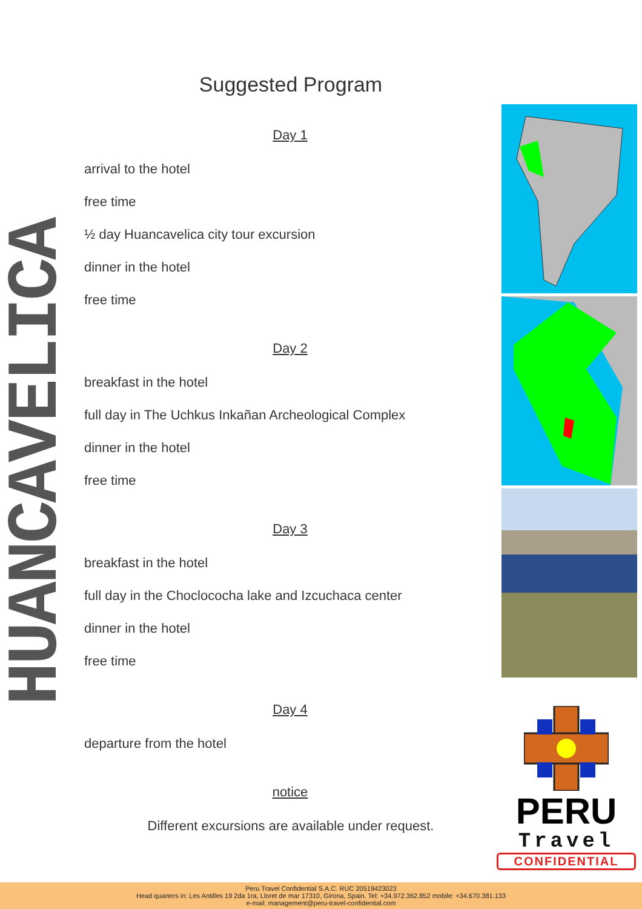HUANCAVELICA
Suggested Program
Day 1
arrival to the hotel
free time
½ day Huancavelica city tour excursion
dinner in the hotel
free time
Day 2
breakfast in the hotel
full day in The Uchkus Inkañan Archeological Complex
dinner in the hotel
free time
Day 3
breakfast in the hotel
full day in the Choclococha lake and Izcuchaca center
dinner in the hotel
free time
Day 4
departure from the hotel
notice
Different excursions are available under request.
PERU
Travel
CONFIDENTIAL
Peru Travel Confidential S.A.C. RUC 20519423023
Head quarters in: Les Antilles 19 2da 1ra, Lloret de mar 17310, Girona, Spain. Tel: +34.972.362.852 mobile: +34.670.381.133
e-mail: management@peru-travel-confidential.com